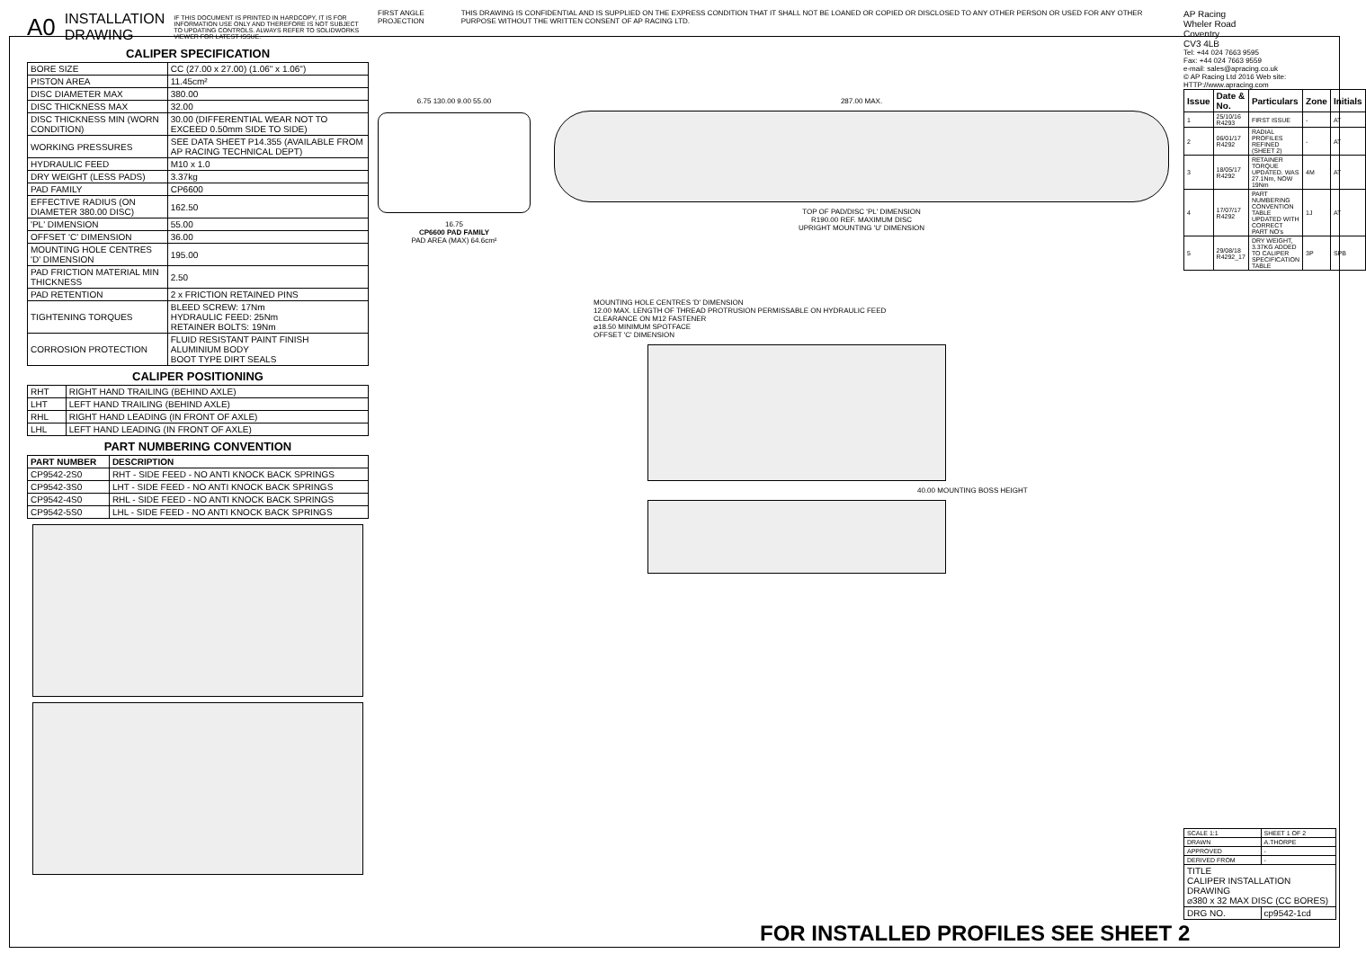A0 INSTALLATION
DRAWING IF THIS DOCUMENT IS PRINTED IN HARDCOPY, IT IS FOR INFORMATION USE ONLY AND THEREFORE IS NOT SUBJECT TO UPDATING CONTROLS. ALWAYS REFER TO SOLIDWORKS VIEWER FOR LATEST ISSUE.
CALIPER SPECIFICATION
| BORE SIZE | CC (27.00 x 27.00) (1.06" x 1.06") |
| PISTON AREA | 11.45cm² |
| DISC DIAMETER MAX | 380.00 |
| DISC THICKNESS MAX | 32.00 |
| DISC THICKNESS MIN (WORN CONDITION) | 30.00 (DIFFERENTIAL WEAR NOT TO EXCEED 0.50mm SIDE TO SIDE) |
| WORKING PRESSURES | SEE DATA SHEET P14.355 (AVAILABLE FROM AP RACING TECHNICAL DEPT) |
| HYDRAULIC FEED | M10 x 1.0 |
| DRY WEIGHT (LESS PADS) | 3.37kg |
| PAD FAMILY | CP6600 |
| EFFECTIVE RADIUS (ON DIAMETER 380.00 DISC) | 162.50 |
| 'PL' DIMENSION | 55.00 |
| OFFSET 'C' DIMENSION | 36.00 |
| MOUNTING HOLE CENTRES 'D' DIMENSION | 195.00 |
| PAD FRICTION MATERIAL MIN THICKNESS | 2.50 |
| PAD RETENTION | 2 x FRICTION RETAINED PINS |
| TIGHTENING TORQUES | BLEED SCREW: 17Nm HYDRAULIC FEED: 25Nm RETAINER BOLTS: 19Nm |
| CORROSION PROTECTION | FLUID RESISTANT PAINT FINISH ALUMINIUM BODY BOOT TYPE DIRT SEALS |
CALIPER POSITIONING
| RHT | RIGHT HAND TRAILING (BEHIND AXLE) |
| LHT | LEFT HAND TRAILING (BEHIND AXLE) |
| RHL | RIGHT HAND LEADING (IN FRONT OF AXLE) |
| LHL | LEFT HAND LEADING (IN FRONT OF AXLE) |
PART NUMBERING CONVENTION
| PART NUMBER | DESCRIPTION |
| --- | --- |
| CP9542-2S0 | RHT - SIDE FEED - NO ANTI KNOCK BACK SPRINGS |
| CP9542-3S0 | LHT - SIDE FEED - NO ANTI KNOCK BACK SPRINGS |
| CP9542-4S0 | RHL - SIDE FEED - NO ANTI KNOCK BACK SPRINGS |
| CP9542-5S0 | LHL - SIDE FEED - NO ANTI KNOCK BACK SPRINGS |
FIRST ANGLE PROJECTION THIS DRAWING IS CONFIDENTIAL AND IS SUPPLIED ON THE EXPRESS CONDITION THAT IT SHALL NOT BE LOANED OR COPIED OR DISCLOSED TO ANY OTHER PERSON OR USED FOR ANY OTHER PURPOSE WITHOUT THE WRITTEN CONSENT OF AP RACING LTD.
6.75 130.00 9.00 55.00
16.75
CP6600 PAD FAMILY
PAD AREA (MAX) 64.6cm²
287.00 MAX.
TOP OF PAD/DISC 'PL' DIMENSION
R190.00 REF. MAXIMUM DISC
UPRIGHT MOUNTING 'U' DIMENSION
MOUNTING HOLE CENTRES 'D' DIMENSION
12.00 MAX. LENGTH OF THREAD PROTRUSION PERMISSABLE ON HYDRAULIC FEED
CLEARANCE ON M12 FASTENER
⌀18.50 MINIMUM SPOTFACE
OFFSET 'C' DIMENSION
40.00 MOUNTING BOSS HEIGHT
AP Racing
Wheler Road
Coventry
CV3 4LB
Tel: +44 024 7663 9595
Fax: +44 024 7663 9559
e-mail: sales@apracing.co.uk
© AP Racing Ltd 2016 Web site: HTTP://www.apracing.com
| Issue | Date & No. | Particulars | Zone | Initials |
| --- | --- | --- | --- | --- |
| 1 | 25/10/16 R4293 | FIRST ISSUE | - | AT |
| 2 | 06/01/17 R4292 | RADIAL PROFILES REFINED (SHEET 2) | - | AT |
| 3 | 18/05/17 R4292 | RETAINER TORQUE UPDATED. WAS 27.1Nm, NOW 19Nm | 4M | AT |
| 4 | 17/07/17 R4292 | PART NUMBERING CONVENTION TABLE UPDATED WITH CORRECT PART NO's | 1J | AT |
| 5 | 29/08/18 R4292_17 | DRY WEIGHT, 3.37KG ADDED TO CALIPER SPECIFICATION TABLE | 3P | SPB |
| SCALE 1:1 | SHEET 1 OF 2 |
| DRAWN | A.THORPE |
| APPROVED | - |
| DERIVED FROM | - |
| TITLE CALIPER INSTALLATION DRAWING ⌀380 x 32 MAX DISC (CC BORES) | |
| DRG NO. | cp9542-1cd |
FOR INSTALLED PROFILES SEE SHEET 2